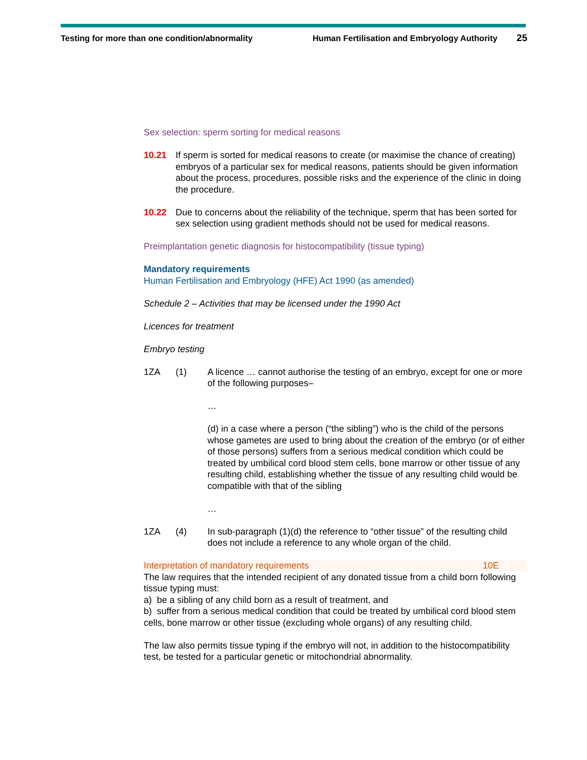Testing for more than one condition/abnormality Human Fertilisation and Embryology Authority 25
Sex selection: sperm sorting for medical reasons
10.21 If sperm is sorted for medical reasons to create (or maximise the chance of creating) embryos of a particular sex for medical reasons, patients should be given information about the process, procedures, possible risks and the experience of the clinic in doing the procedure.
10.22 Due to concerns about the reliability of the technique, sperm that has been sorted for sex selection using gradient methods should not be used for medical reasons.
Preimplantation genetic diagnosis for histocompatibility (tissue typing)
Mandatory requirements
Human Fertilisation and Embryology (HFE) Act 1990 (as amended)
Schedule 2 – Activities that may be licensed under the 1990 Act
Licences for treatment
Embryo testing
1ZA (1) A licence … cannot authorise the testing of an embryo, except for one or more of the following purposes–
…
(d) in a case where a person (“the sibling”) who is the child of the persons whose gametes are used to bring about the creation of the embryo (or of either of those persons) suffers from a serious medical condition which could be treated by umbilical cord blood stem cells, bone marrow or other tissue of any resulting child, establishing whether the tissue of any resulting child would be compatible with that of the sibling
…
1ZA (4) In sub-paragraph (1)(d) the reference to “other tissue” of the resulting child does not include a reference to any whole organ of the child.
Interpretation of mandatory requirements 10E
The law requires that the intended recipient of any donated tissue from a child born following tissue typing must:
a) be a sibling of any child born as a result of treatment, and
b) suffer from a serious medical condition that could be treated by umbilical cord blood stem cells, bone marrow or other tissue (excluding whole organs) of any resulting child.
The law also permits tissue typing if the embryo will not, in addition to the histocompatibility test, be tested for a particular genetic or mitochondrial abnormality.